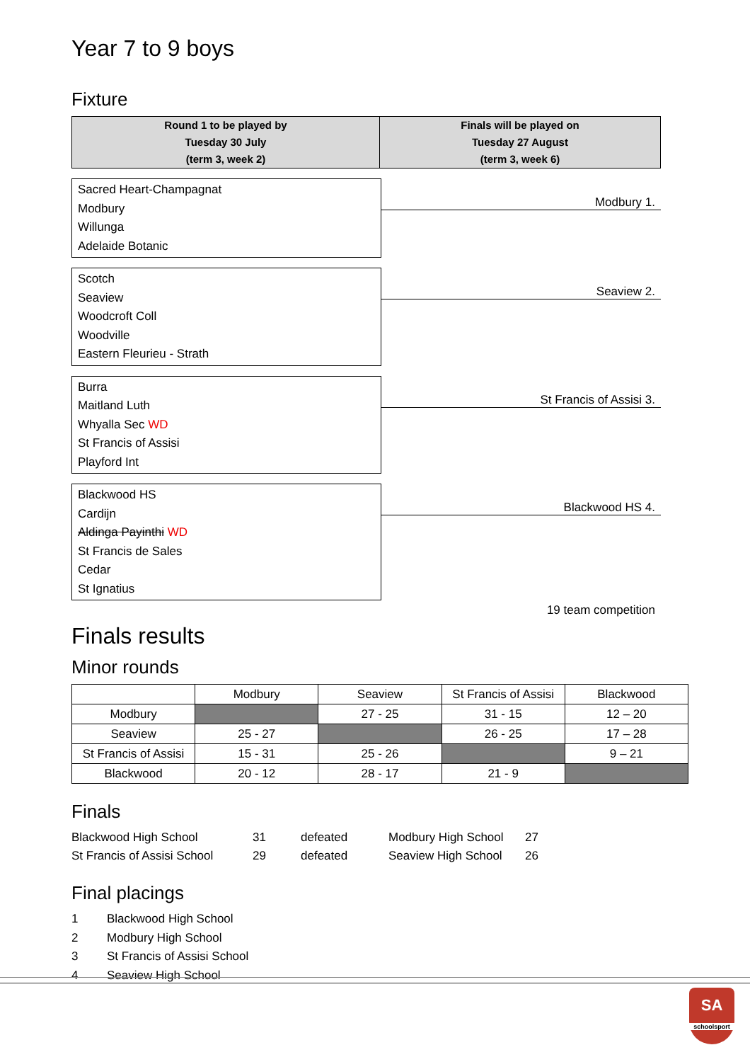Year 7 to 9 boys
Fixture
| Round 1 to be played by Tuesday 30 July (term 3, week 2) | Finals will be played on Tuesday 27 August (term 3, week 6) |
| --- | --- |
Sacred Heart-Champagnat
Modbury
Willunga
Adelaide Botanic
Modbury 1.
Scotch
Seaview
Woodcroft Coll
Woodville
Eastern Fleurieu - Strath
Seaview 2.
Burra
Maitland Luth
Whyalla Sec WD
St Francis of Assisi
Playford Int
St Francis of Assisi 3.
Blackwood HS
Cardijn
Aldinga Payinthi WD
St Francis de Sales
Cedar
St Ignatius
Blackwood HS 4.
19 team competition
Finals results
Minor rounds
| | Modbury | Seaview | St Francis of Assisi | Blackwood |
| Modbury | | 27 - 25 | 31 - 15 | 12 – 20 |
| Seaview | 25 - 27 | | 26 - 25 | 17 – 28 |
| St Francis of Assisi | 15 - 31 | 25 - 26 | | 9 – 21 |
| Blackwood | 20 - 12 | 28 - 17 | 21 - 9 | |
Finals
Blackwood High School 31 defeated Modbury High School 27 St Francis of Assisi School 29 defeated Seaview High School 26
Final placings
1 Blackwood High School 2 Modbury High School 3 St Francis of Assisi School 4 Seaview High School
SA
schoolsport